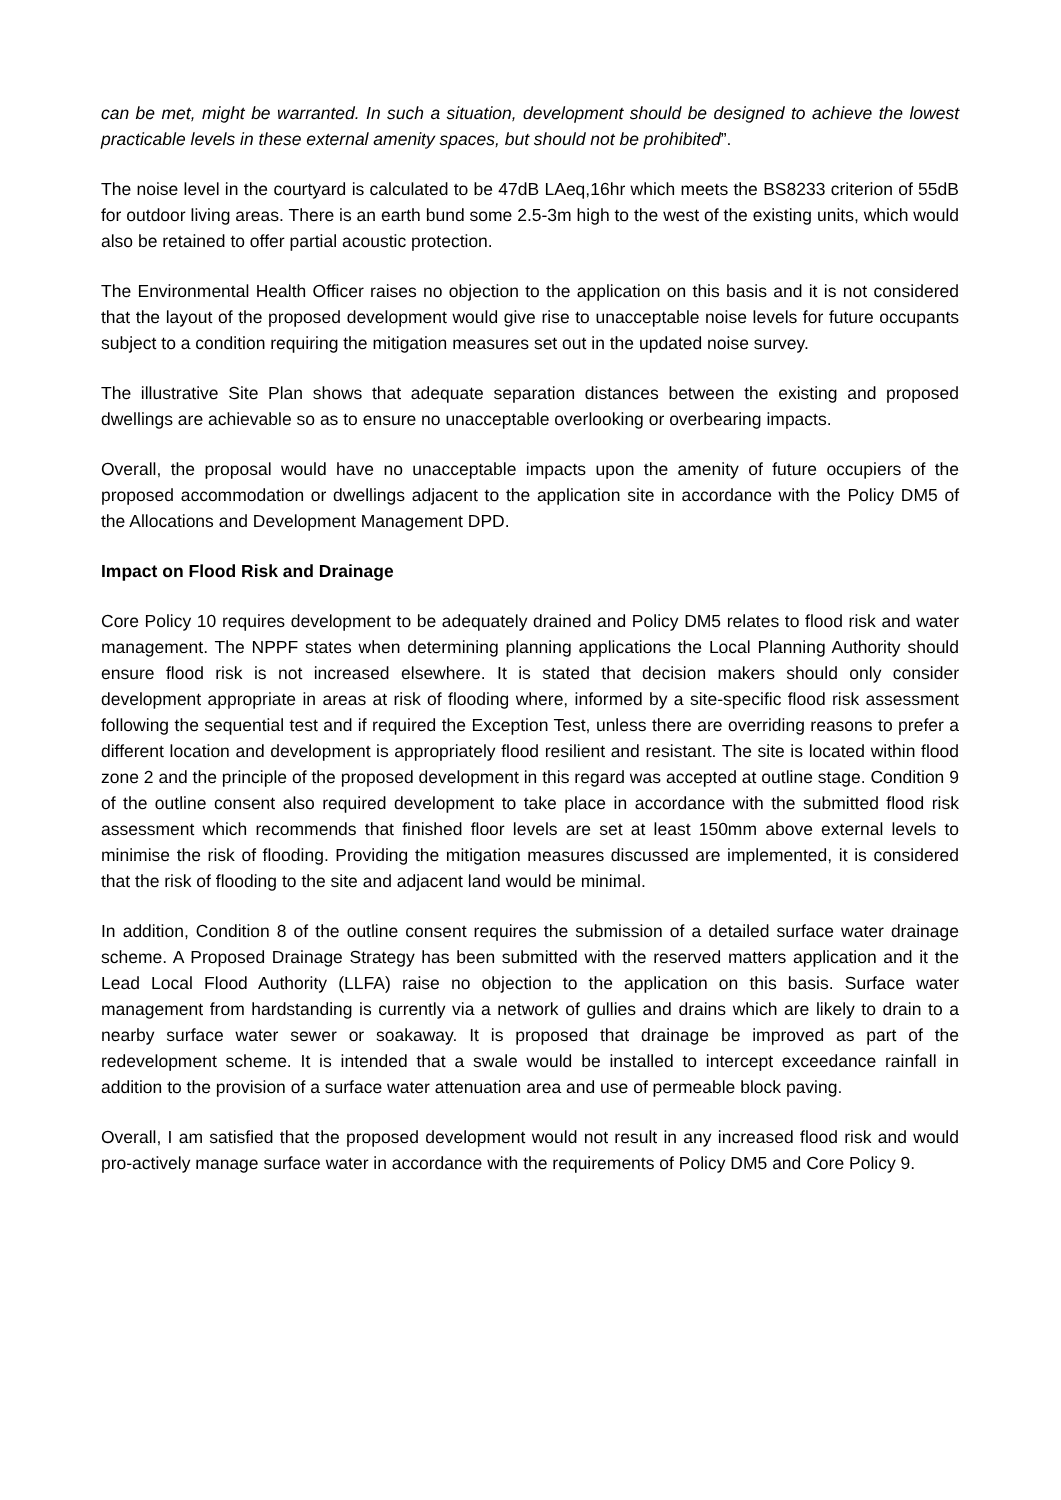can be met, might be warranted. In such a situation, development should be designed to achieve the lowest practicable levels in these external amenity spaces, but should not be prohibited”.
The noise level in the courtyard is calculated to be 47dB LAeq,16hr which meets the BS8233 criterion of 55dB for outdoor living areas. There is an earth bund some 2.5-3m high to the west of the existing units, which would also be retained to offer partial acoustic protection.
The Environmental Health Officer raises no objection to the application on this basis and it is not considered that the layout of the proposed development would give rise to unacceptable noise levels for future occupants subject to a condition requiring the mitigation measures set out in the updated noise survey.
The illustrative Site Plan shows that adequate separation distances between the existing and proposed dwellings are achievable so as to ensure no unacceptable overlooking or overbearing impacts.
Overall, the proposal would have no unacceptable impacts upon the amenity of future occupiers of the proposed accommodation or dwellings adjacent to the application site in accordance with the Policy DM5 of the Allocations and Development Management DPD.
Impact on Flood Risk and Drainage
Core Policy 10 requires development to be adequately drained and Policy DM5 relates to flood risk and water management. The NPPF states when determining planning applications the Local Planning Authority should ensure flood risk is not increased elsewhere. It is stated that decision makers should only consider development appropriate in areas at risk of flooding where, informed by a site-specific flood risk assessment following the sequential test and if required the Exception Test, unless there are overriding reasons to prefer a different location and development is appropriately flood resilient and resistant. The site is located within flood zone 2 and the principle of the proposed development in this regard was accepted at outline stage. Condition 9 of the outline consent also required development to take place in accordance with the submitted flood risk assessment which recommends that finished floor levels are set at least 150mm above external levels to minimise the risk of flooding. Providing the mitigation measures discussed are implemented, it is considered that the risk of flooding to the site and adjacent land would be minimal.
In addition, Condition 8 of the outline consent requires the submission of a detailed surface water drainage scheme. A Proposed Drainage Strategy has been submitted with the reserved matters application and it the Lead Local Flood Authority (LLFA) raise no objection to the application on this basis. Surface water management from hardstanding is currently via a network of gullies and drains which are likely to drain to a nearby surface water sewer or soakaway. It is proposed that drainage be improved as part of the redevelopment scheme. It is intended that a swale would be installed to intercept exceedance rainfall in addition to the provision of a surface water attenuation area and use of permeable block paving.
Overall, I am satisfied that the proposed development would not result in any increased flood risk and would pro-actively manage surface water in accordance with the requirements of Policy DM5 and Core Policy 9.